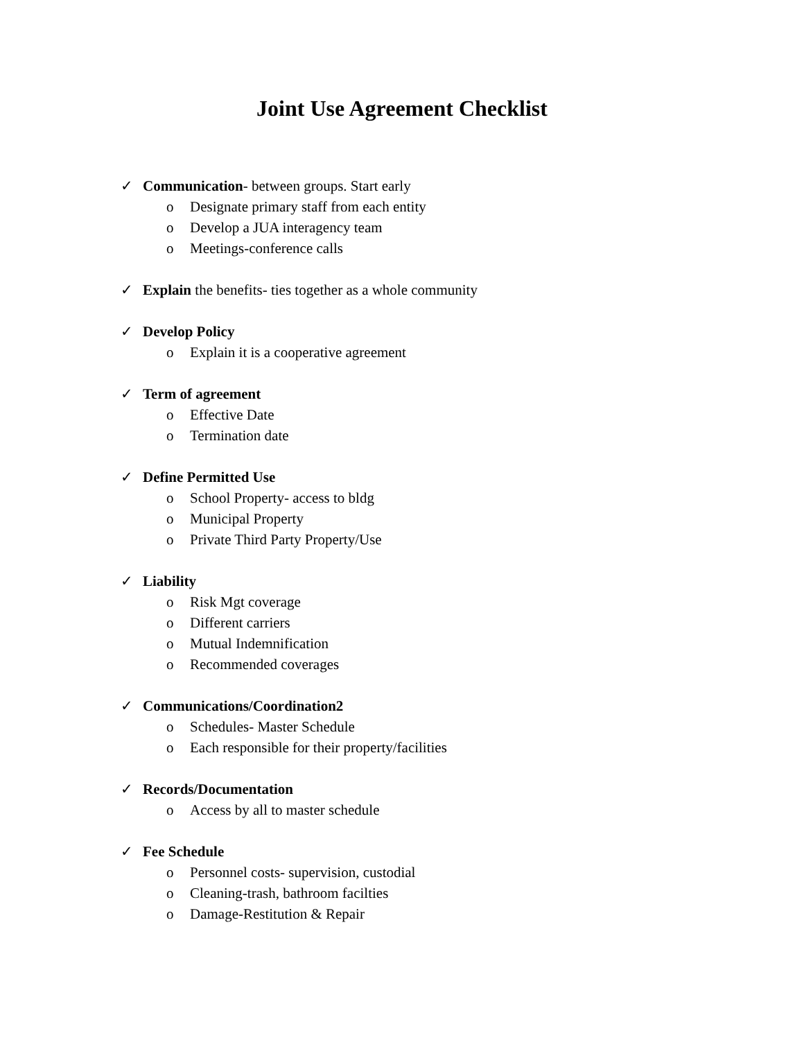Joint Use Agreement Checklist
✓ Communication- between groups. Start early
o Designate primary staff from each entity
o Develop a JUA interagency team
o Meetings-conference calls
✓ Explain the benefits- ties together as a whole community
✓ Develop Policy
o Explain it is a cooperative agreement
✓ Term of agreement
o Effective Date
o Termination date
✓ Define Permitted Use
o School Property- access to bldg
o Municipal Property
o Private Third Party Property/Use
✓ Liability
o Risk Mgt coverage
o Different carriers
o Mutual Indemnification
o Recommended coverages
✓ Communications/Coordination2
o Schedules- Master Schedule
o Each responsible for their property/facilities
✓ Records/Documentation
o Access by all to master schedule
✓ Fee Schedule
o Personnel costs- supervision, custodial
o Cleaning-trash, bathroom facilties
o Damage-Restitution & Repair